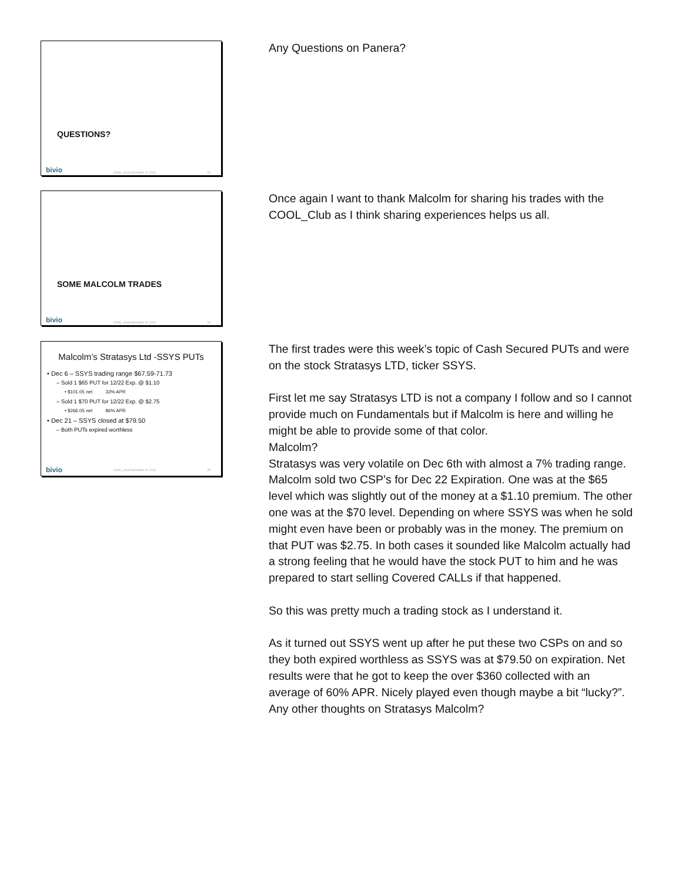QUESTIONS?
bivio COOL_Club December 12, 2012 23
Any Questions on Panera?
SOME MALCOLM TRADES
bivio COOL_Club December 12, 2012 24
Once again I want to thank Malcolm for sharing his trades with the COOL_Club as I think sharing experiences helps us all.
Malcolm’s Stratasys Ltd -SSYS PUTs
• Dec 6 – SSYS trading range $67.59-71.73
– Sold 1 $65 PUT for 12/22 Exp. @ $1.10
• $101.05 net 33% APR
– Sold 1 $70 PUT for 12/22 Exp. @ $2.75
• $266.05 net 86% APR
• Dec 21 – SSYS closed at $79.50
– Both PUTs expired worthless
bivio COOL_Club December 12, 2012 25
The first trades were this week’s topic of Cash Secured PUTs and were on the stock Stratasys LTD, ticker SSYS.
First let me say Stratasys LTD is not a company I follow and so I cannot provide much on Fundamentals but if Malcolm is here and willing he might be able to provide some of that color.
Malcolm?
Stratasys was very volatile on Dec 6th with almost a 7% trading range. Malcolm sold two CSP’s for Dec 22 Expiration. One was at the $65 level which was slightly out of the money at a $1.10 premium. The other one was at the $70 level. Depending on where SSYS was when he sold might even have been or probably was in the money. The premium on that PUT was $2.75. In both cases it sounded like Malcolm actually had a strong feeling that he would have the stock PUT to him and he was prepared to start selling Covered CALLs if that happened.
So this was pretty much a trading stock as I understand it.
As it turned out SSYS went up after he put these two CSPs on and so they both expired worthless as SSYS was at $79.50 on expiration. Net results were that he got to keep the over $360 collected with an average of 60% APR. Nicely played even though maybe a bit “lucky?”.
Any other thoughts on Stratasys Malcolm?